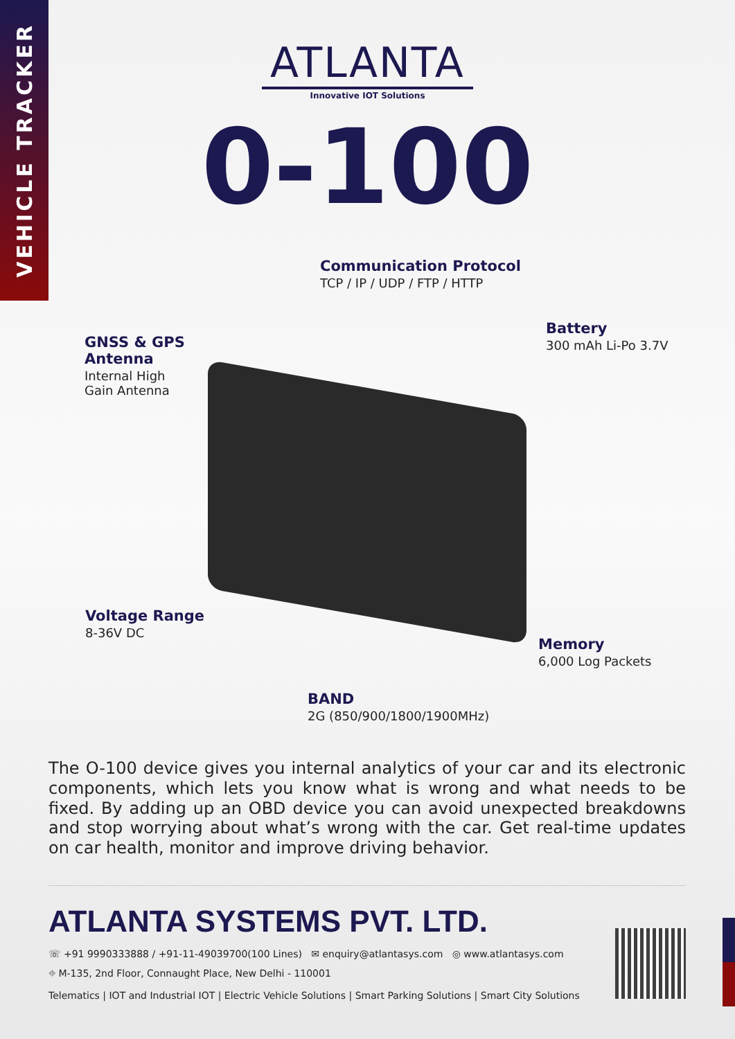VEHICLE TRACKER
ATLANTA
Innovative IOT Solutions
0-100
Communication Protocol
TCP / IP / UDP / FTP / HTTP
GNSS & GPS
Antenna
Internal High
Gain Antenna
Battery
300 mAh Li-Po 3.7V
Voltage Range
8-36V DC
Memory
6,000 Log Packets
BAND
2G (850/900/1800/1900MHz)
The O-100 device gives you internal analytics of your car and its electronic components, which lets you know what is wrong and what needs to be fixed. By adding up an OBD device you can avoid unexpected breakdowns and stop worrying about what’s wrong with the car. Get real-time updates on car health, monitor and improve driving behavior.
ATLANTA SYSTEMS PVT. LTD.
☏ +91 9990333888 / +91-11-49039700(100 Lines) ✉ enquiry@atlantasys.com ◎ www.atlantasys.com
⌖ M-135, 2nd Floor, Connaught Place, New Delhi - 110001
Telematics | IOT and Industrial IOT | Electric Vehicle Solutions | Smart Parking Solutions | Smart City Solutions